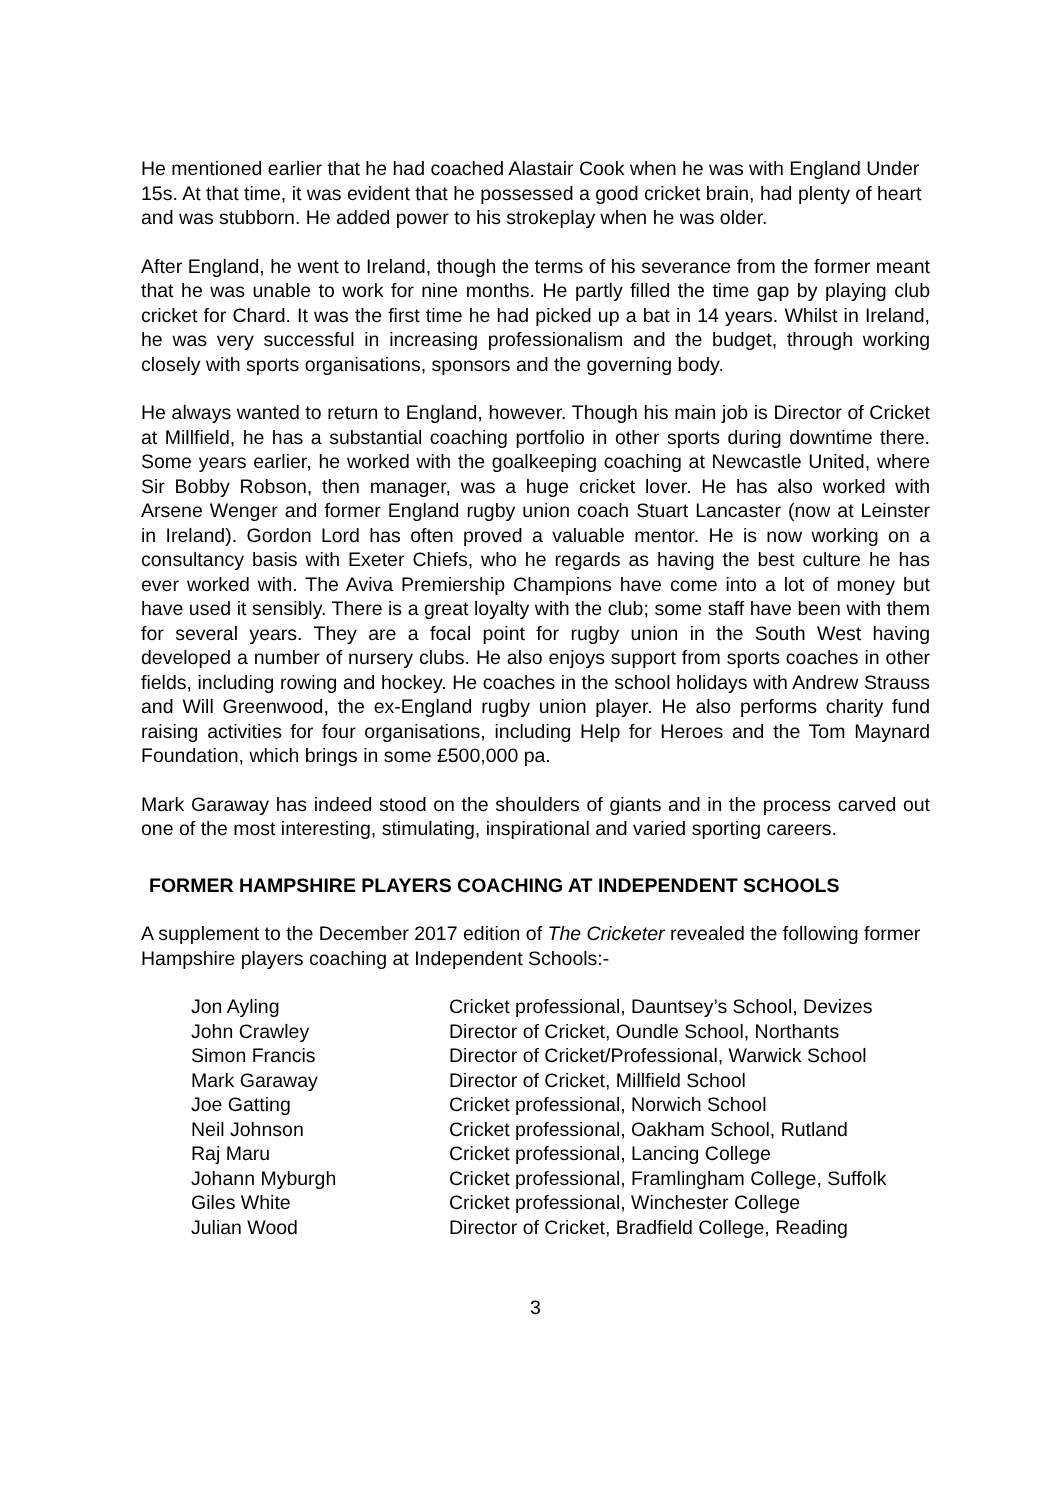He mentioned earlier that he had coached Alastair Cook when he was with England Under 15s. At that time, it was evident that he possessed a good cricket brain, had plenty of heart and was stubborn. He added power to his strokeplay when he was older.
After England, he went to Ireland, though the terms of his severance from the former meant that he was unable to work for nine months. He partly filled the time gap by playing club cricket for Chard. It was the first time he had picked up a bat in 14 years. Whilst in Ireland, he was very successful in increasing professionalism and the budget, through working closely with sports organisations, sponsors and the governing body.
He always wanted to return to England, however. Though his main job is Director of Cricket at Millfield, he has a substantial coaching portfolio in other sports during downtime there. Some years earlier, he worked with the goalkeeping coaching at Newcastle United, where Sir Bobby Robson, then manager, was a huge cricket lover. He has also worked with Arsene Wenger and former England rugby union coach Stuart Lancaster (now at Leinster in Ireland). Gordon Lord has often proved a valuable mentor. He is now working on a consultancy basis with Exeter Chiefs, who he regards as having the best culture he has ever worked with. The Aviva Premiership Champions have come into a lot of money but have used it sensibly. There is a great loyalty with the club; some staff have been with them for several years. They are a focal point for rugby union in the South West having developed a number of nursery clubs. He also enjoys support from sports coaches in other fields, including rowing and hockey. He coaches in the school holidays with Andrew Strauss and Will Greenwood, the ex-England rugby union player. He also performs charity fund raising activities for four organisations, including Help for Heroes and the Tom Maynard Foundation, which brings in some £500,000 pa.
Mark Garaway has indeed stood on the shoulders of giants and in the process carved out one of the most interesting, stimulating, inspirational and varied sporting careers.
FORMER HAMPSHIRE PLAYERS COACHING AT INDEPENDENT SCHOOLS
A supplement to the December 2017 edition of The Cricketer revealed the following former Hampshire players coaching at Independent Schools:-
| Jon Ayling | Cricket professional, Dauntsey’s School, Devizes |
| John Crawley | Director of Cricket, Oundle School, Northants |
| Simon Francis | Director of Cricket/Professional, Warwick School |
| Mark Garaway | Director of Cricket, Millfield School |
| Joe Gatting | Cricket professional, Norwich School |
| Neil Johnson | Cricket professional, Oakham School, Rutland |
| Raj Maru | Cricket professional, Lancing College |
| Johann Myburgh | Cricket professional, Framlingham College, Suffolk |
| Giles White | Cricket professional, Winchester College |
| Julian Wood | Director of Cricket, Bradfield College, Reading |
3